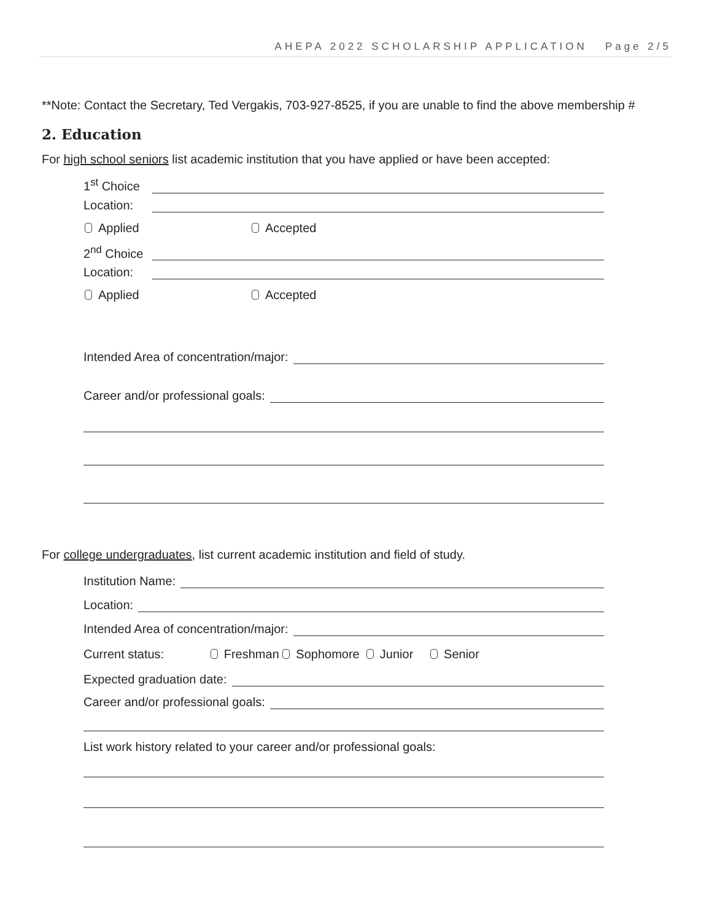AHEPA 2022 SCHOLARSHIP APPLICATION Page 2/5
**Note: Contact the Secretary, Ted Vergakis, 703-927-8525, if you are unable to find the above membership #
2. Education
For high school seniors list academic institution that you have applied or have been accepted:
1<sup>st</sup> Choice
Location:
Applied Accepted
2<sup>nd</sup> Choice
Location:
Applied Accepted
Intended Area of concentration/major:
Career and/or professional goals:
For college undergraduates, list current academic institution and field of study.
Institution Name:
Location:
Intended Area of concentration/major:
Current status: Freshman Sophomore Junior Senior
Expected graduation date:
Career and/or professional goals:
List work history related to your career and/or professional goals: